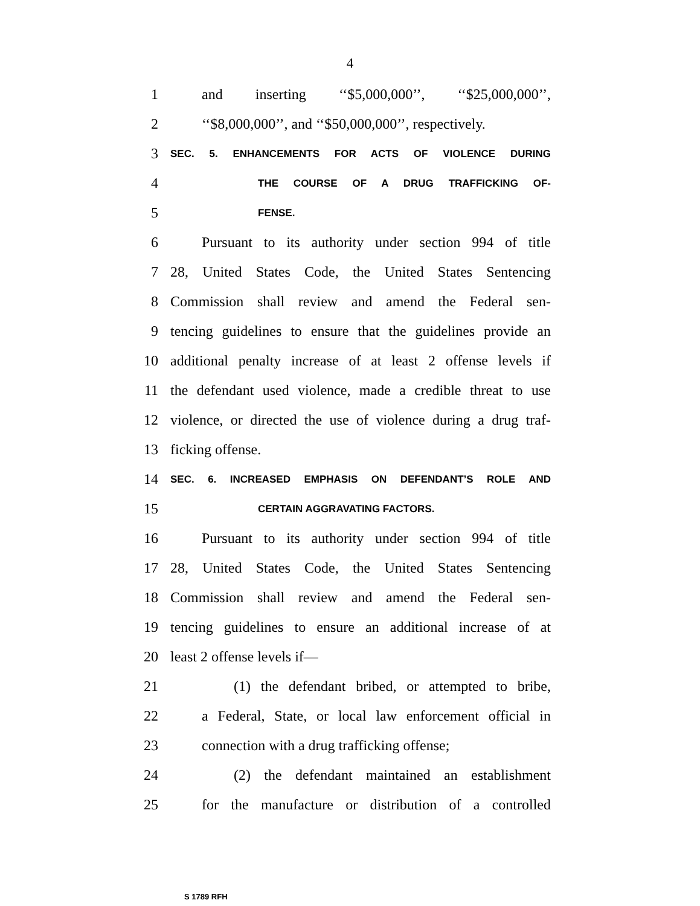4
1 and inserting ‘‘$5,000,000’’, ‘‘$25,000,000’’,
2 ‘‘$8,000,000’’, and ‘‘$50,000,000’’, respectively.
3 SEC. 5. ENHANCEMENTS FOR ACTS OF VIOLENCE DURING
4 THE COURSE OF A DRUG TRAFFICKING OF-
5 FENSE.
6 Pursuant to its authority under section 994 of title
7 28, United States Code, the United States Sentencing
8 Commission shall review and amend the Federal sen-
9 tencing guidelines to ensure that the guidelines provide an
10 additional penalty increase of at least 2 offense levels if
11 the defendant used violence, made a credible threat to use
12 violence, or directed the use of violence during a drug traf-
13 ficking offense.
14 SEC. 6. INCREASED EMPHASIS ON DEFENDANT’S ROLE AND
15 CERTAIN AGGRAVATING FACTORS.
16 Pursuant to its authority under section 994 of title
17 28, United States Code, the United States Sentencing
18 Commission shall review and amend the Federal sen-
19 tencing guidelines to ensure an additional increase of at
20 least 2 offense levels if—
21 (1) the defendant bribed, or attempted to bribe,
22 a Federal, State, or local law enforcement official in
23 connection with a drug trafficking offense;
24 (2) the defendant maintained an establishment
25 for the manufacture or distribution of a controlled
S 1789 RFH